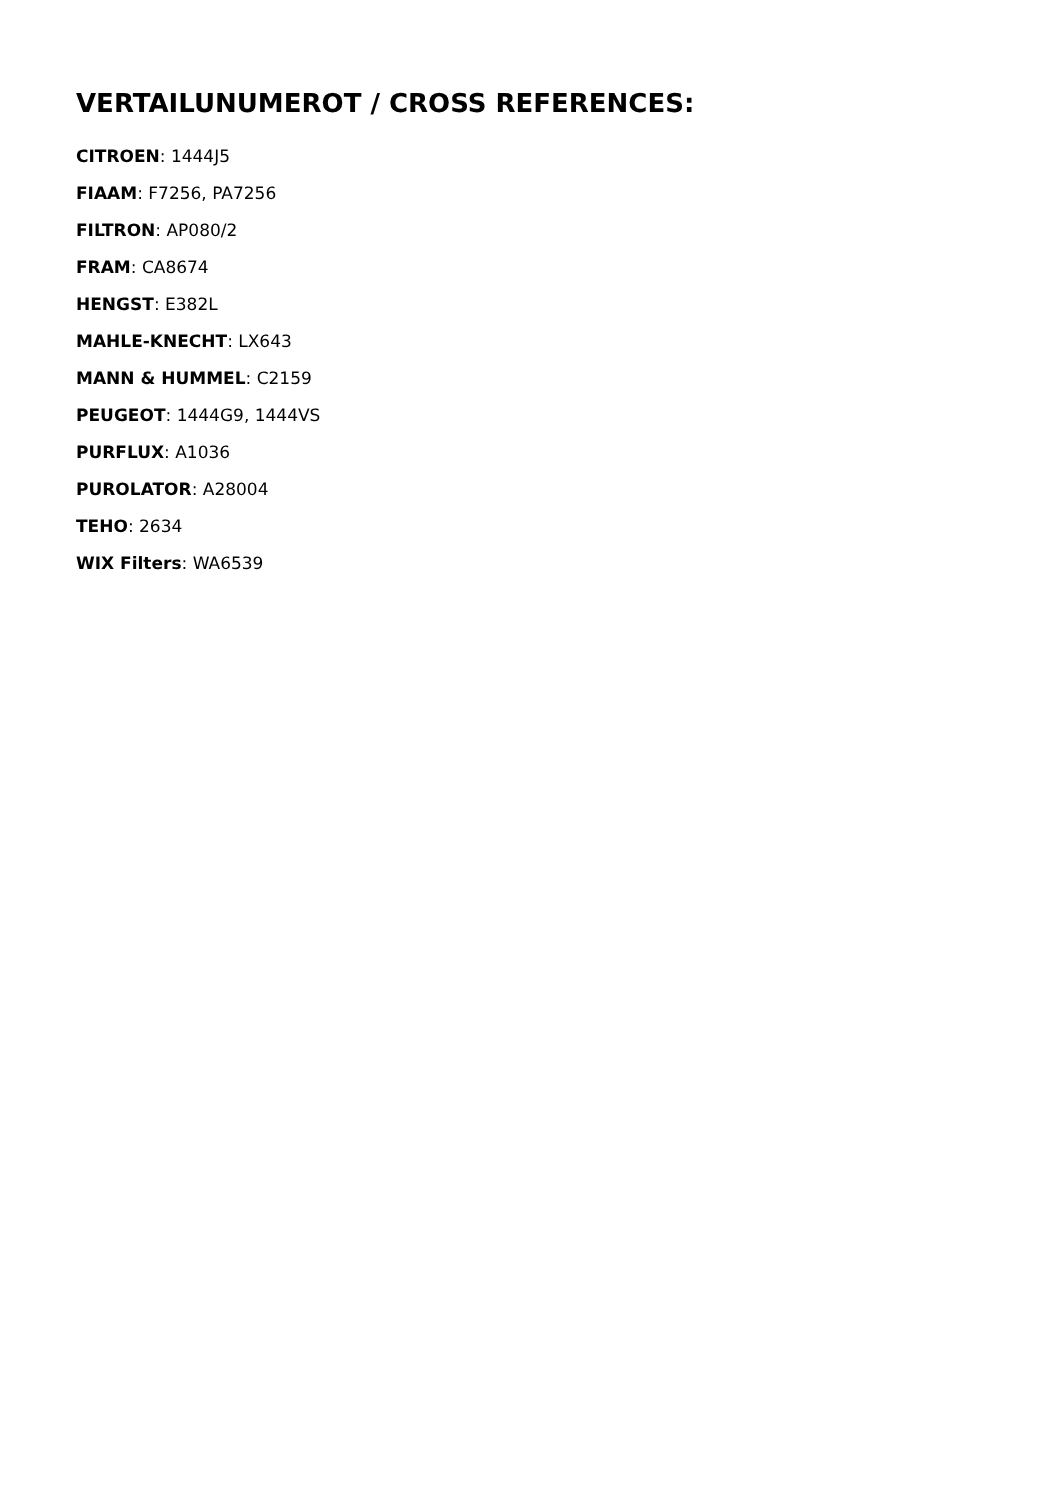VERTAILUNUMEROT / CROSS REFERENCES:
CITROEN: 1444J5
FIAAM: F7256, PA7256
FILTRON: AP080/2
FRAM: CA8674
HENGST: E382L
MAHLE-KNECHT: LX643
MANN & HUMMEL: C2159
PEUGEOT: 1444G9, 1444VS
PURFLUX: A1036
PUROLATOR: A28004
TEHO: 2634
WIX Filters: WA6539